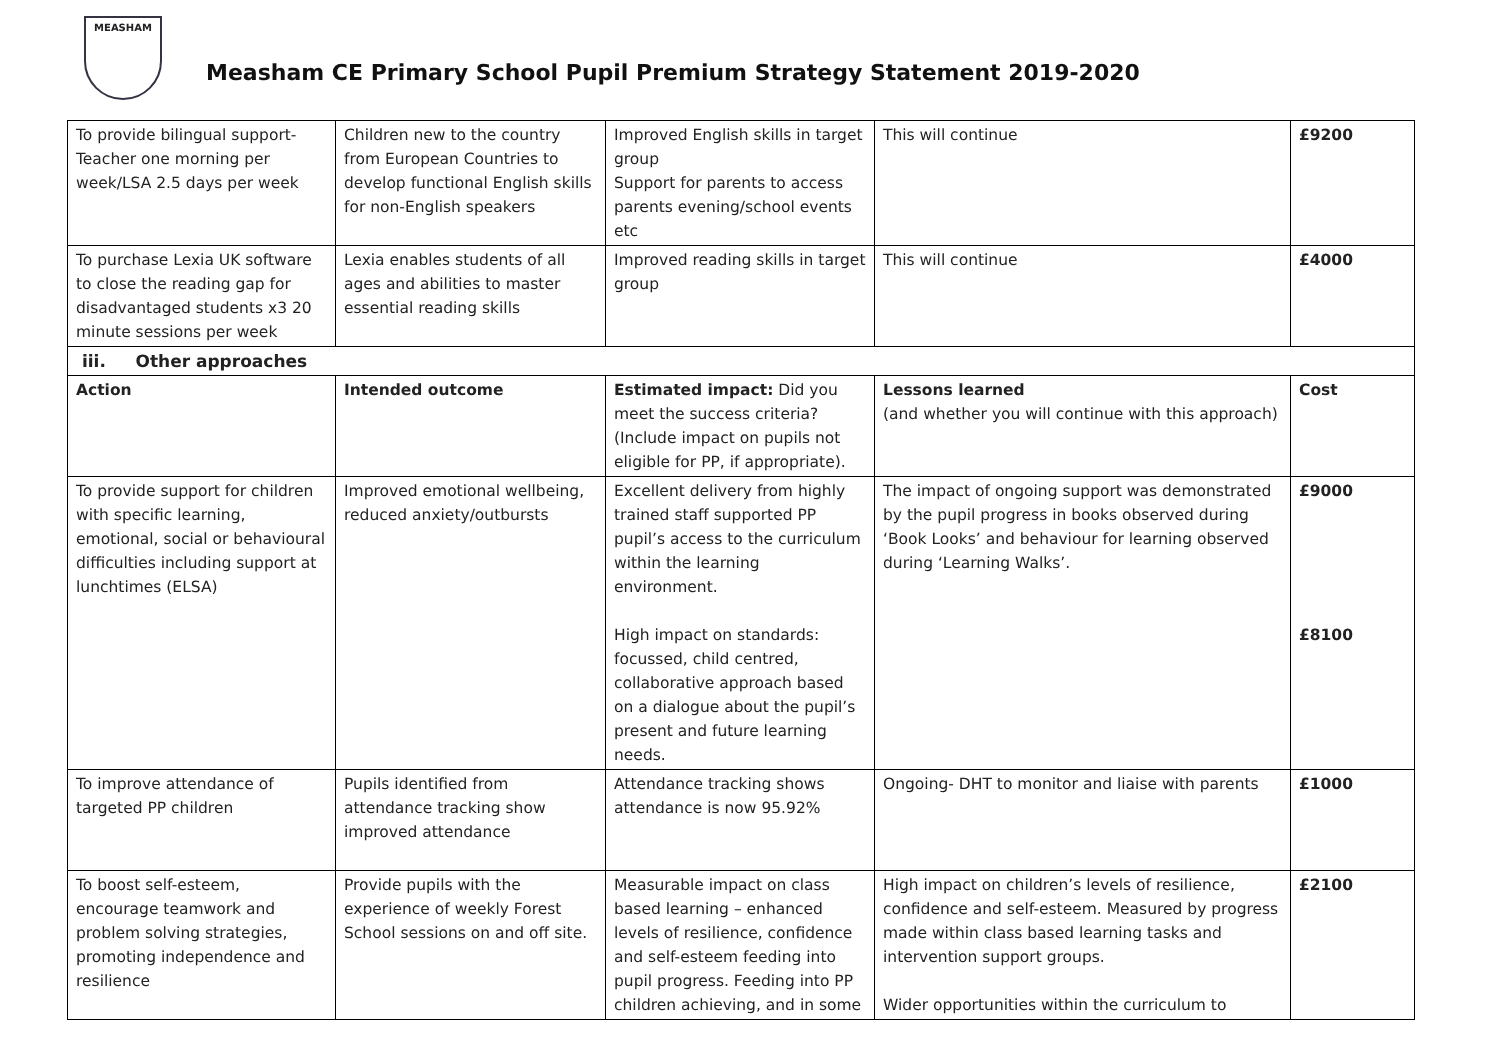MEASHAM
Measham CE Primary School Pupil Premium Strategy Statement 2019-2020
| To provide bilingual support- Teacher one morning per week/LSA 2.5 days per week | Children new to the country from European Countries to develop functional English skills for non-English speakers | Improved English skills in target group Support for parents to access parents evening/school events etc | This will continue | £9200 |
| To purchase Lexia UK software to close the reading gap for disadvantaged students x3 20 minute sessions per week | Lexia enables students of all ages and abilities to master essential reading skills | Improved reading skills in target group | This will continue | £4000 |
| iii. Other approaches | | | | |
| Action | Intended outcome | Estimated impact: Did you meet the success criteria? (Include impact on pupils not eligible for PP, if appropriate). | Lessons learned (and whether you will continue with this approach) | Cost |
| To provide support for children with specific learning, emotional, social or behavioural difficulties including support at lunchtimes (ELSA) | Improved emotional wellbeing, reduced anxiety/outbursts | Excellent delivery from highly trained staff supported PP pupil’s access to the curriculum within the learning environment. High impact on standards: focussed, child centred, collaborative approach based on a dialogue about the pupil’s present and future learning needs. | The impact of ongoing support was demonstrated by the pupil progress in books observed during ‘Book Looks’ and behaviour for learning observed during ‘Learning Walks’. | £9000 £8100 |
| To improve attendance of targeted PP children | Pupils identified from attendance tracking show improved attendance | Attendance tracking shows attendance is now 95.92% | Ongoing- DHT to monitor and liaise with parents | £1000 |
| To boost self-esteem, encourage teamwork and problem solving strategies, promoting independence and resilience | Provide pupils with the experience of weekly Forest School sessions on and off site. | Measurable impact on class based learning – enhanced levels of resilience, confidence and self-esteem feeding into pupil progress. Feeding into PP children achieving, and in some | High impact on children’s levels of resilience, confidence and self-esteem. Measured by progress made within class based learning tasks and intervention support groups. Wider opportunities within the curriculum to | £2100 |